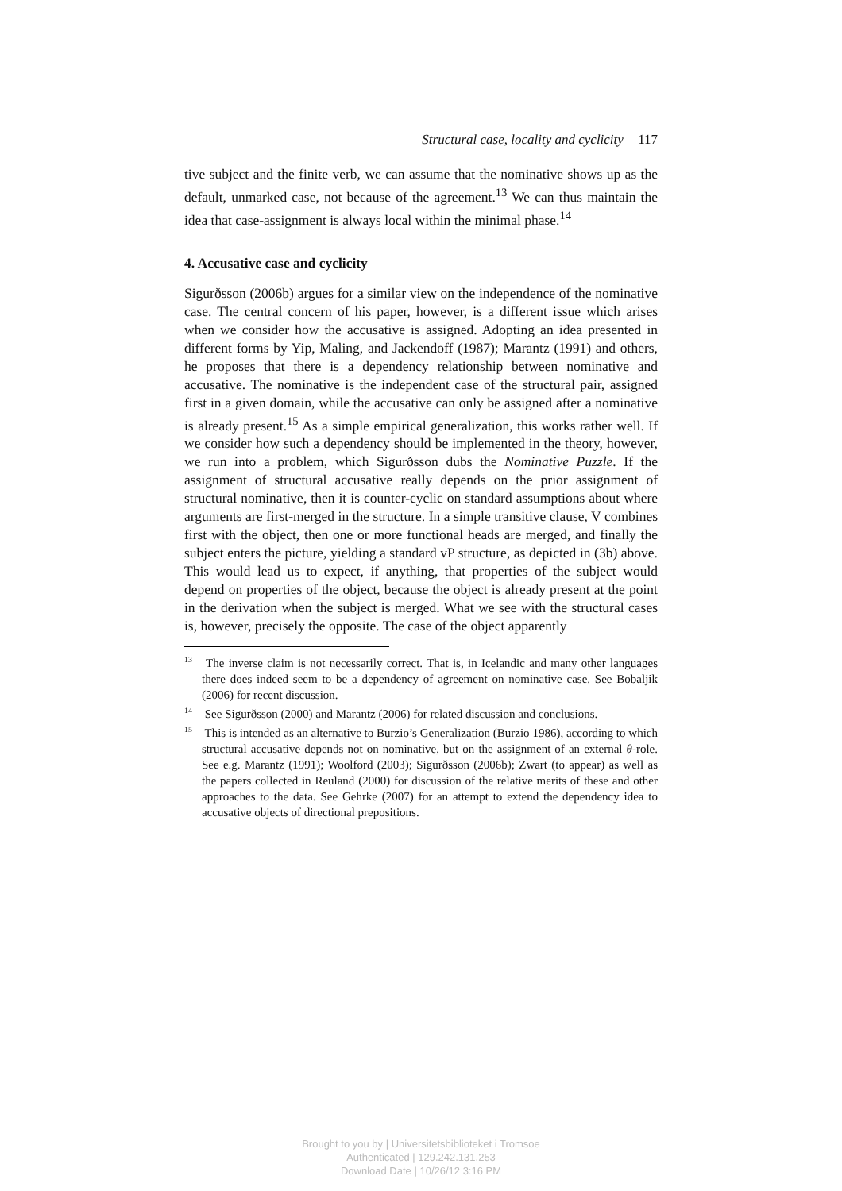Structural case, locality and cyclicity 117
tive subject and the finite verb, we can assume that the nominative shows up as the default, unmarked case, not because of the agreement.<sup>13</sup> We can thus maintain the idea that case-assignment is always local within the minimal phase.<sup>14</sup>
4. Accusative case and cyclicity
Sigurðsson (2006b) argues for a similar view on the independence of the nominative case. The central concern of his paper, however, is a different issue which arises when we consider how the accusative is assigned. Adopting an idea presented in different forms by Yip, Maling, and Jackendoff (1987); Marantz (1991) and others, he proposes that there is a dependency relationship between nominative and accusative. The nominative is the independent case of the structural pair, assigned first in a given domain, while the accusative can only be assigned after a nominative is already present.<sup>15</sup> As a simple empirical generalization, this works rather well. If we consider how such a dependency should be implemented in the theory, however, we run into a problem, which Sigurðsson dubs the Nominative Puzzle. If the assignment of structural accusative really depends on the prior assignment of structural nominative, then it is counter-cyclic on standard assumptions about where arguments are first-merged in the structure. In a simple transitive clause, V combines first with the object, then one or more functional heads are merged, and finally the subject enters the picture, yielding a standard vP structure, as depicted in (3b) above. This would lead us to expect, if anything, that properties of the subject would depend on properties of the object, because the object is already present at the point in the derivation when the subject is merged. What we see with the structural cases is, however, precisely the opposite. The case of the object apparently
<sup>13</sup> The inverse claim is not necessarily correct. That is, in Icelandic and many other languages there does indeed seem to be a dependency of agreement on nominative case. See Bobaljik (2006) for recent discussion.
<sup>14</sup> See Sigurðsson (2000) and Marantz (2006) for related discussion and conclusions.
<sup>15</sup> This is intended as an alternative to Burzio’s Generalization (Burzio 1986), according to which structural accusative depends not on nominative, but on the assignment of an external θ-role. See e.g. Marantz (1991); Woolford (2003); Sigurðsson (2006b); Zwart (to appear) as well as the papers collected in Reuland (2000) for discussion of the relative merits of these and other approaches to the data. See Gehrke (2007) for an attempt to extend the dependency idea to accusative objects of directional prepositions.
Brought to you by | Universitetsbiblioteket i Tromsoe
Authenticated | 129.242.131.253
Download Date | 10/26/12 3:16 PM